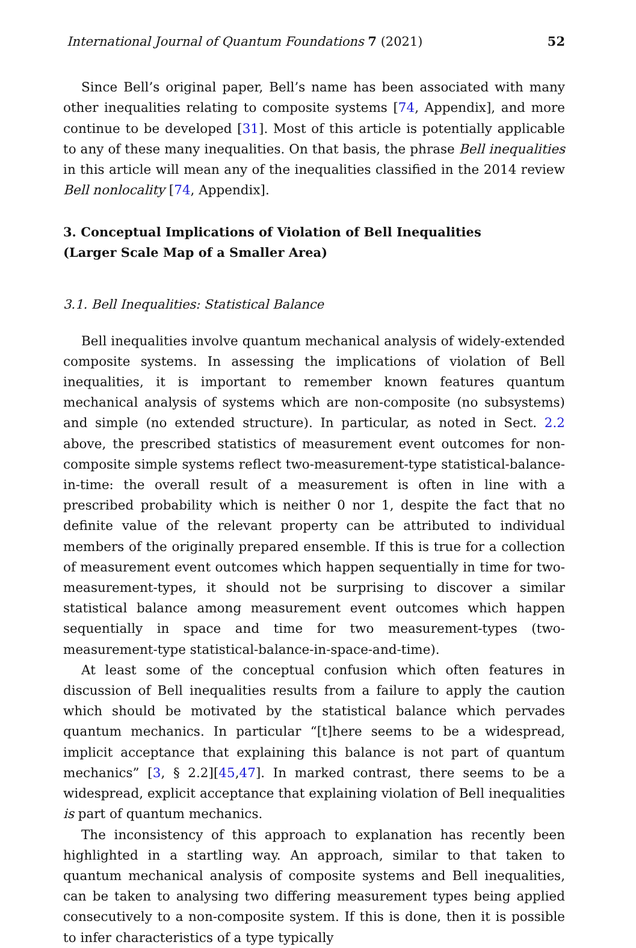International Journal of Quantum Foundations 7 (2021) 52
Since Bell’s original paper, Bell’s name has been associated with many other inequalities relating to composite systems [74, Appendix], and more continue to be developed [31]. Most of this article is potentially applicable to any of these many inequalities. On that basis, the phrase Bell inequalities in this article will mean any of the inequalities classified in the 2014 review Bell nonlocality [74, Appendix].
3. Conceptual Implications of Violation of Bell Inequalities
(Larger Scale Map of a Smaller Area)
3.1. Bell Inequalities: Statistical Balance
Bell inequalities involve quantum mechanical analysis of widely-extended composite systems. In assessing the implications of violation of Bell inequalities, it is important to remember known features quantum mechanical analysis of systems which are non-composite (no subsystems) and simple (no extended structure). In particular, as noted in Sect. 2.2 above, the prescribed statistics of measurement event outcomes for non-composite simple systems reflect two-measurement-type statistical-balance-in-time: the overall result of a measurement is often in line with a prescribed probability which is neither 0 nor 1, despite the fact that no definite value of the relevant property can be attributed to individual members of the originally prepared ensemble. If this is true for a collection of measurement event outcomes which happen sequentially in time for two-measurement-types, it should not be surprising to discover a similar statistical balance among measurement event outcomes which happen sequentially in space and time for two measurement-types (two-measurement-type statistical-balance-in-space-and-time).
At least some of the conceptual confusion which often features in discussion of Bell inequalities results from a failure to apply the caution which should be motivated by the statistical balance which pervades quantum mechanics. In particular “[t]here seems to be a widespread, implicit acceptance that explaining this balance is not part of quantum mechanics” [3, § 2.2][45,47]. In marked contrast, there seems to be a widespread, explicit acceptance that explaining violation of Bell inequalities is part of quantum mechanics.
The inconsistency of this approach to explanation has recently been highlighted in a startling way. An approach, similar to that taken to quantum mechanical analysis of composite systems and Bell inequalities, can be taken to analysing two differing measurement types being applied consecutively to a non-composite system. If this is done, then it is possible to infer characteristics of a type typically